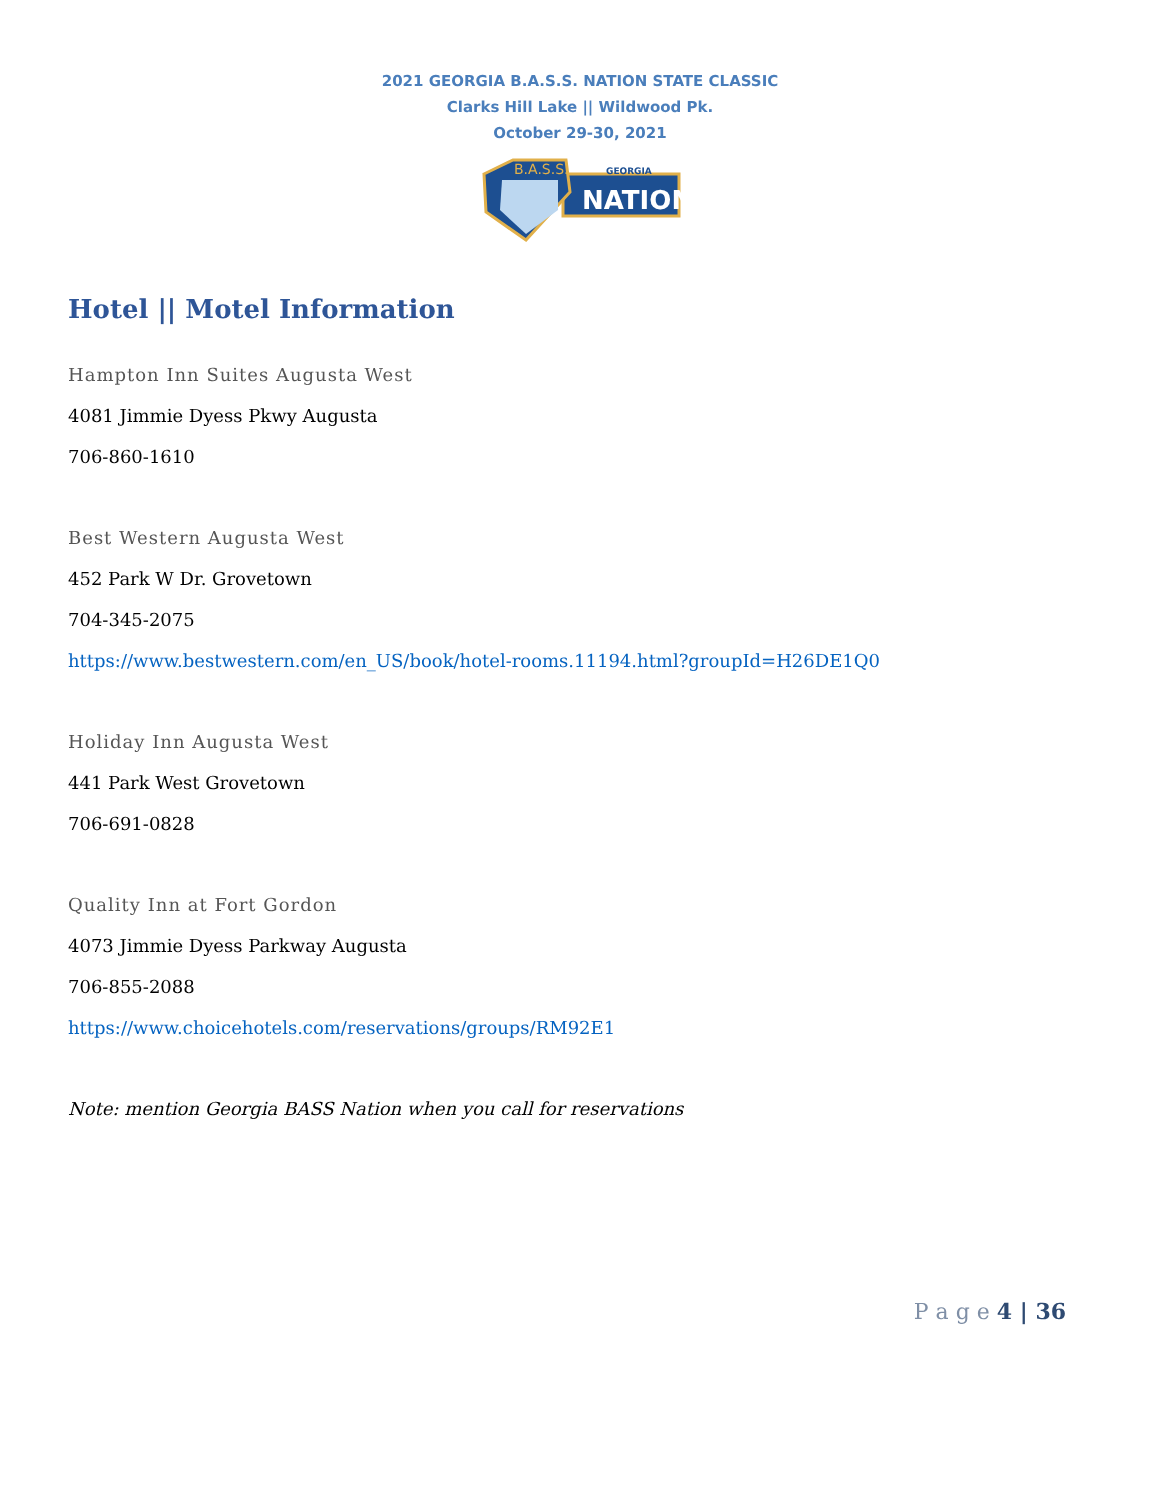2021 GEORGIA B.A.S.S. NATION STATE CLASSIC
Clarks Hill Lake || Wildwood Pk.
October 29-30, 2021
B.A.S.S.
GEORGIA
NATION
Hotel || Motel Information
Hampton Inn Suites Augusta West
4081 Jimmie Dyess Pkwy Augusta
706-860-1610
Best Western Augusta West
452 Park W Dr. Grovetown
704-345-2075
https://www.bestwestern.com/en_US/book/hotel-rooms.11194.html?groupId=H26DE1Q0
Holiday Inn Augusta West
441 Park West Grovetown
706-691-0828
Quality Inn at Fort Gordon
4073 Jimmie Dyess Parkway Augusta
706-855-2088
https://www.choicehotels.com/reservations/groups/RM92E1
Note: mention Georgia BASS Nation when you call for reservations
P a g e 4 | 36